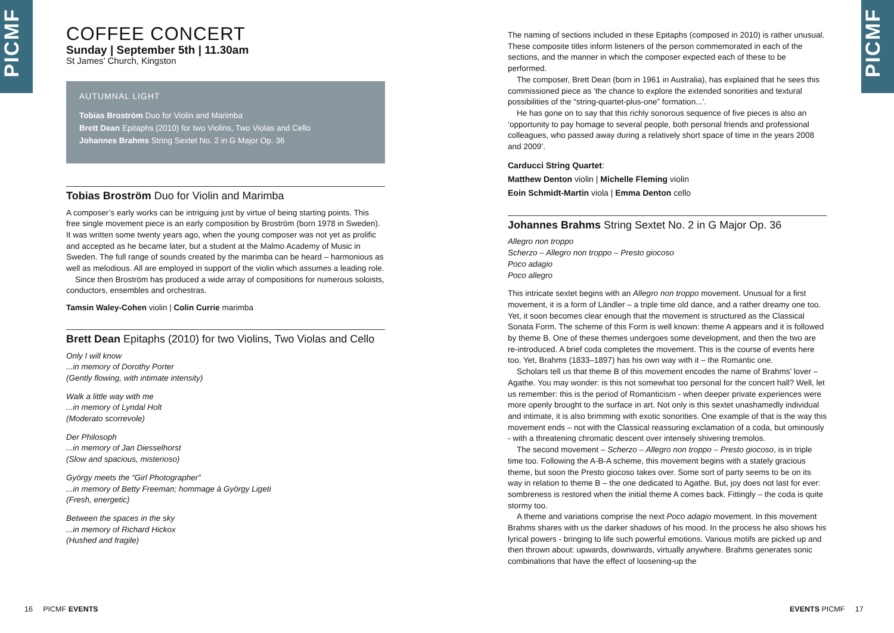PICMF PICMF
COFFEE CONCERT
Sunday | September 5th | 11.30am
St James’ Church, Kingston
AUTUMNAL LIGHT
Tobias Broström Duo for Violin and Marimba
Brett Dean Epitaphs (2010) for two Violins, Two Violas and Cello
Johannes Brahms String Sextet No. 2 in G Major Op. 36
Tobias Broström Duo for Violin and Marimba
A composer’s early works can be intriguing just by virtue of being starting points. This free single movement piece is an early composition by Broström (born 1978 in Sweden). It was written some twenty years ago, when the young composer was not yet as prolific and accepted as he became later, but a student at the Malmo Academy of Music in Sweden. The full range of sounds created by the marimba can be heard – harmonious as well as melodious. All are employed in support of the violin which assumes a leading role.
Since then Broström has produced a wide array of compositions for numerous soloists, conductors, ensembles and orchestras.
Tamsin Waley-Cohen violin | Colin Currie marimba
Brett Dean Epitaphs (2010) for two Violins, Two Violas and Cello
Only I will know...in memory of Dorothy Porter
(Gently flowing, with intimate intensity)
Walk a little way with me...in memory of Lyndal Holt
(Moderato scorrevole)
Der Philosoph...in memory of Jan Diesselhorst
(Slow and spacious, misterioso)
György meets the “Girl Photographer”...in memory of Betty Freeman; hommage à György Ligeti
(Fresh, energetic)
Between the spaces in the sky...in memory of Richard Hickox
(Hushed and fragile)
The naming of sections included in these Epitaphs (composed in 2010) is rather unusual. These composite titles inform listeners of the person commemorated in each of the sections, and the manner in which the composer expected each of these to be performed.
The composer, Brett Dean (born in 1961 in Australia), has explained that he sees this commissioned piece as ‘the chance to explore the extended sonorities and textural possibilities of the “string-quartet-plus-one” formation...’.
He has gone on to say that this richly sonorous sequence of five pieces is also an ‘opportunity to pay homage to several people, both personal friends and professional colleagues, who passed away during a relatively short space of time in the years 2008 and 2009’.
Carducci String Quartet:
Matthew Denton violin | Michelle Fleming violin
Eoin Schmidt-Martin viola | Emma Denton cello
Johannes Brahms String Sextet No. 2 in G Major Op. 36
Allegro non troppo
Scherzo – Allegro non troppo – Presto giocoso
Poco adagio
Poco allegro
This intricate sextet begins with an Allegro non troppo movement. Unusual for a first movement, it is a form of Ländler – a triple time old dance, and a rather dreamy one too. Yet, it soon becomes clear enough that the movement is structured as the Classical Sonata Form. The scheme of this Form is well known: theme A appears and it is followed by theme B. One of these themes undergoes some development, and then the two are re-introduced. A brief coda completes the movement. This is the course of events here too. Yet, Brahms (1833–1897) has his own way with it – the Romantic one.
Scholars tell us that theme B of this movement encodes the name of Brahms’ lover – Agathe. You may wonder: is this not somewhat too personal for the concert hall? Well, let us remember: this is the period of Romanticism - when deeper private experiences were more openly brought to the surface in art. Not only is this sextet unashamedly individual and intimate, it is also brimming with exotic sonorities. One example of that is the way this movement ends – not with the Classical reassuring exclamation of a coda, but ominously - with a threatening chromatic descent over intensely shivering tremolos.
The second movement – Scherzo – Allegro non troppo – Presto giocoso, is in triple time too. Following the A-B-A scheme, this movement begins with a stately gracious theme, but soon the Presto giocoso takes over. Some sort of party seems to be on its way in relation to theme B – the one dedicated to Agathe. But, joy does not last for ever: sombreness is restored when the initial theme A comes back. Fittingly – the coda is quite stormy too.
A theme and variations comprise the next Poco adagio movement. In this movement Brahms shares with us the darker shadows of his mood. In the process he also shows his lyrical powers - bringing to life such powerful emotions. Various motifs are picked up and then thrown about: upwards, downwards, virtually anywhere. Brahms generates sonic combinations that have the effect of loosening-up the
16 PICMF EVENTS EVENTS PICMF 17